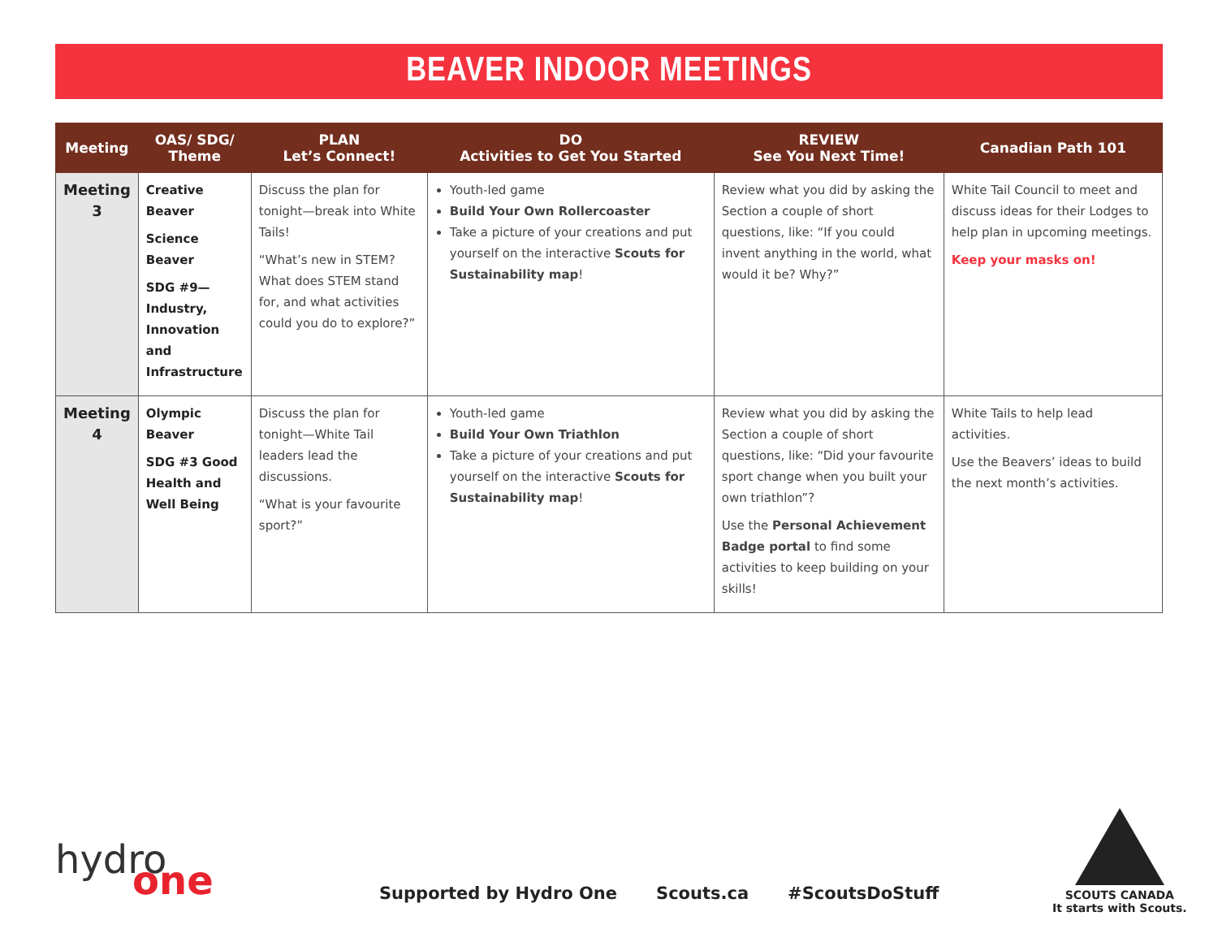BEAVER INDOOR MEETINGS
| Meeting | OAS/ SDG/ Theme | PLAN Let’s Connect! | DO Activities to Get You Started | REVIEW See You Next Time! | Canadian Path 101 |
| --- | --- | --- | --- | --- | --- |
| Meeting 3 | Creative Beaver Science Beaver SDG #9—Industry, Innovation and Infrastructure | Discuss the plan for tonight—break into White Tails! “What’s new in STEM? What does STEM stand for, and what activities could you do to explore?” | Youth-led game Build Your Own Rollercoaster Take a picture of your creations and put yourself on the interactive Scouts for Sustainability map ! | Review what you did by asking the Section a couple of short questions, like: “If you could invent anything in the world, what would it be? Why?” | White Tail Council to meet and discuss ideas for their Lodges to help plan in upcoming meetings. Keep your masks on! |
| Meeting 4 | Olympic Beaver SDG #3 Good Health and Well Being | Discuss the plan for tonight—White Tail leaders lead the discussions. “What is your favourite sport?” | Youth-led game Build Your Own Triathlon Take a picture of your creations and put yourself on the interactive Scouts for Sustainability map ! | Review what you did by asking the Section a couple of short questions, like: “Did your favourite sport change when you built your own triathlon”? Use the Personal Achievement Badge portal to find some activities to keep building on your skills! | White Tails to help lead activities. Use the Beavers’ ideas to build the next month’s activities. |
hydro
one
Supported by Hydro One Scouts.ca #ScoutsDoStuff
SCOUTS CANADA
It starts with Scouts.